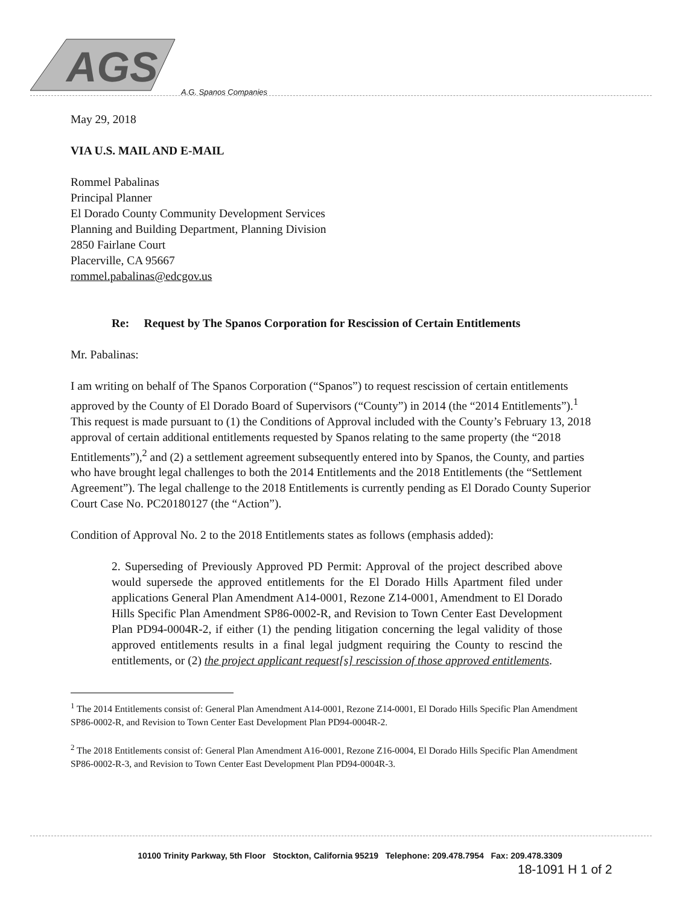AGS
A.G. Spanos Companies
May 29, 2018
VIA U.S. MAIL AND E-MAIL
Rommel Pabalinas
Principal Planner
El Dorado County Community Development Services
Planning and Building Department, Planning Division
2850 Fairlane Court
Placerville, CA 95667
rommel.pabalinas@edcgov.us
Re: Request by The Spanos Corporation for Rescission of Certain Entitlements
Mr. Pabalinas:
I am writing on behalf of The Spanos Corporation (“Spanos”) to request rescission of certain entitlements approved by the County of El Dorado Board of Supervisors (“County”) in 2014 (the “2014 Entitlements”).<sup>1</sup> This request is made pursuant to (1) the Conditions of Approval included with the County’s February 13, 2018 approval of certain additional entitlements requested by Spanos relating to the same property (the “2018 Entitlements”),<sup>2</sup> and (2) a settlement agreement subsequently entered into by Spanos, the County, and parties who have brought legal challenges to both the 2014 Entitlements and the 2018 Entitlements (the “Settlement Agreement”). The legal challenge to the 2018 Entitlements is currently pending as El Dorado County Superior Court Case No. PC20180127 (the “Action”).
Condition of Approval No. 2 to the 2018 Entitlements states as follows (emphasis added):
2. Superseding of Previously Approved PD Permit: Approval of the project described above would supersede the approved entitlements for the El Dorado Hills Apartment filed under applications General Plan Amendment A14-0001, Rezone Z14-0001, Amendment to El Dorado Hills Specific Plan Amendment SP86-0002-R, and Revision to Town Center East Development Plan PD94-0004R-2, if either (1) the pending litigation concerning the legal validity of those approved entitlements results in a final legal judgment requiring the County to rescind the entitlements, or (2) the project applicant request[s] rescission of those approved entitlements.
<sup>1</sup> The 2014 Entitlements consist of: General Plan Amendment A14-0001, Rezone Z14-0001, El Dorado Hills Specific Plan Amendment SP86-0002-R, and Revision to Town Center East Development Plan PD94-0004R-2.
<sup>2</sup> The 2018 Entitlements consist of: General Plan Amendment A16-0001, Rezone Z16-0004, El Dorado Hills Specific Plan Amendment SP86-0002-R-3, and Revision to Town Center East Development Plan PD94-0004R-3.
10100 Trinity Parkway, 5th Floor Stockton, California 95219 Telephone: 209.478.7954 Fax: 209.478.3309
18-1091 H 1 of 2